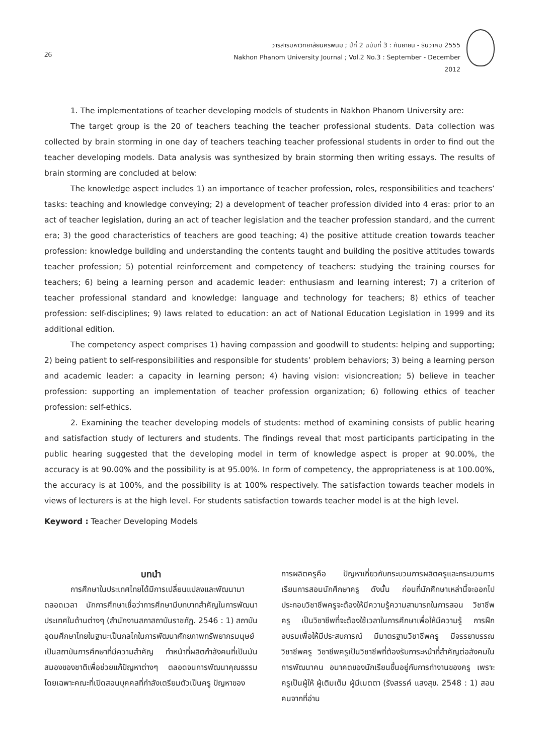26
วารสารมหาวิทยาลัยนครพนม ; ปีที่ 2 ฉบับที่ 3 : กันยายน - ธันวาคม 2555
Nakhon Phanom University Journal ; Vol.2 No.3 : September - December 2012
1. The implementations of teacher developing models of students in Nakhon Phanom University are:
The target group is the 20 of teachers teaching the teacher professional students. Data collection was collected by brain storming in one day of teachers teaching teacher professional students in order to find out the teacher developing models. Data analysis was synthesized by brain storming then writing essays. The results of brain storming are concluded at below:
The knowledge aspect includes 1) an importance of teacher profession, roles, responsibilities and teachers’ tasks: teaching and knowledge conveying; 2) a development of teacher profession divided into 4 eras: prior to an act of teacher legislation, during an act of teacher legislation and the teacher profession standard, and the current era; 3) the good characteristics of teachers are good teaching; 4) the positive attitude creation towards teacher profession: knowledge building and understanding the contents taught and building the positive attitudes towards teacher profession; 5) potential reinforcement and competency of teachers: studying the training courses for teachers; 6) being a learning person and academic leader: enthusiasm and learning interest; 7) a criterion of teacher professional standard and knowledge: language and technology for teachers; 8) ethics of teacher profession: self-disciplines; 9) laws related to education: an act of National Education Legislation in 1999 and its additional edition.
The competency aspect comprises 1) having compassion and goodwill to students: helping and supporting; 2) being patient to self-responsibilities and responsible for students’ problem behaviors; 3) being a learning person and academic leader: a capacity in learning person; 4) having vision: visioncreation; 5) believe in teacher profession: supporting an implementation of teacher profession organization; 6) following ethics of teacher profession: self-ethics.
2. Examining the teacher developing models of students: method of examining consists of public hearing and satisfaction study of lecturers and students. The findings reveal that most participants participating in the public hearing suggested that the developing model in term of knowledge aspect is proper at 90.00%, the accuracy is at 90.00% and the possibility is at 95.00%. In form of competency, the appropriateness is at 100.00%, the accuracy is at 100%, and the possibility is at 100% respectively. The satisfaction towards teacher models in views of lecturers is at the high level. For students satisfaction towards teacher model is at the high level.
Keyword : Teacher Developing Models
บทนำ
การศึกษาในประเทศไทยได้มีการเปลี่ยนแปลงและพัฒนามาตลอดเวลา นักการศึกษาเชื่อว่าการศึกษามีบทบาทสำคัญในการพัฒนาประเทศในด้านต่างๆ (สำนักงานสภาสถาบันราชภัฏ. 2546 : 1) สถาบันอุดมศึกษาไทยในฐานะเป็นกลไกในการพัฒนาศักยภาพทรัพยากรมนุษย์เป็นสถาบันการศึกษาที่มีความสำคัญ ทำหน้าที่ผลิตกำลังคนที่เป็นมันสมองของชาติเพื่อช่วยแก้ปัญหาต่างๆ ตลอดจนการพัฒนาคุณธรรม โดยเฉพาะคณะที่เปิดสอนบุคคลที่กำลังเตรียมตัวเป็นครู ปัญหาของ
การผลิตครูคือ ปัญหาเกี่ยวกับกระบวนการผลิตครูและกระบวนการเรียนการสอนนักศึกษาครู ดังนั้น ก่อนที่นักศึกษาเหล่านี้จะออกไปประกอบวิชาชีพครูจะต้องให้มีความรู้ความสามารถในการสอน วิชาชีพครู เป็นวิชาชีพที่จะต้องใช้เวลาในการศึกษาเพื่อให้มีความรู้ การฝึกอบรมเพื่อให้มีประสบการณ์ มีมาตรฐานวิชาชีพครู มีจรรยาบรรณวิชาชีพครู วิชาชีพครูเป็นวิชาชีพที่ต้องรับภาระหน้าที่สำคัญต่อสังคมในการพัฒนาคน อนาคตของนักเรียนขึ้นอยู่กับการทำงานของครู เพราะครูเป็นผู้ให้ ผู้เติมเต็ม ผู้มีเมตตา (รังสรรค์ แสงสุข. 2548 : 1) สอนคนจากที่อ่าน